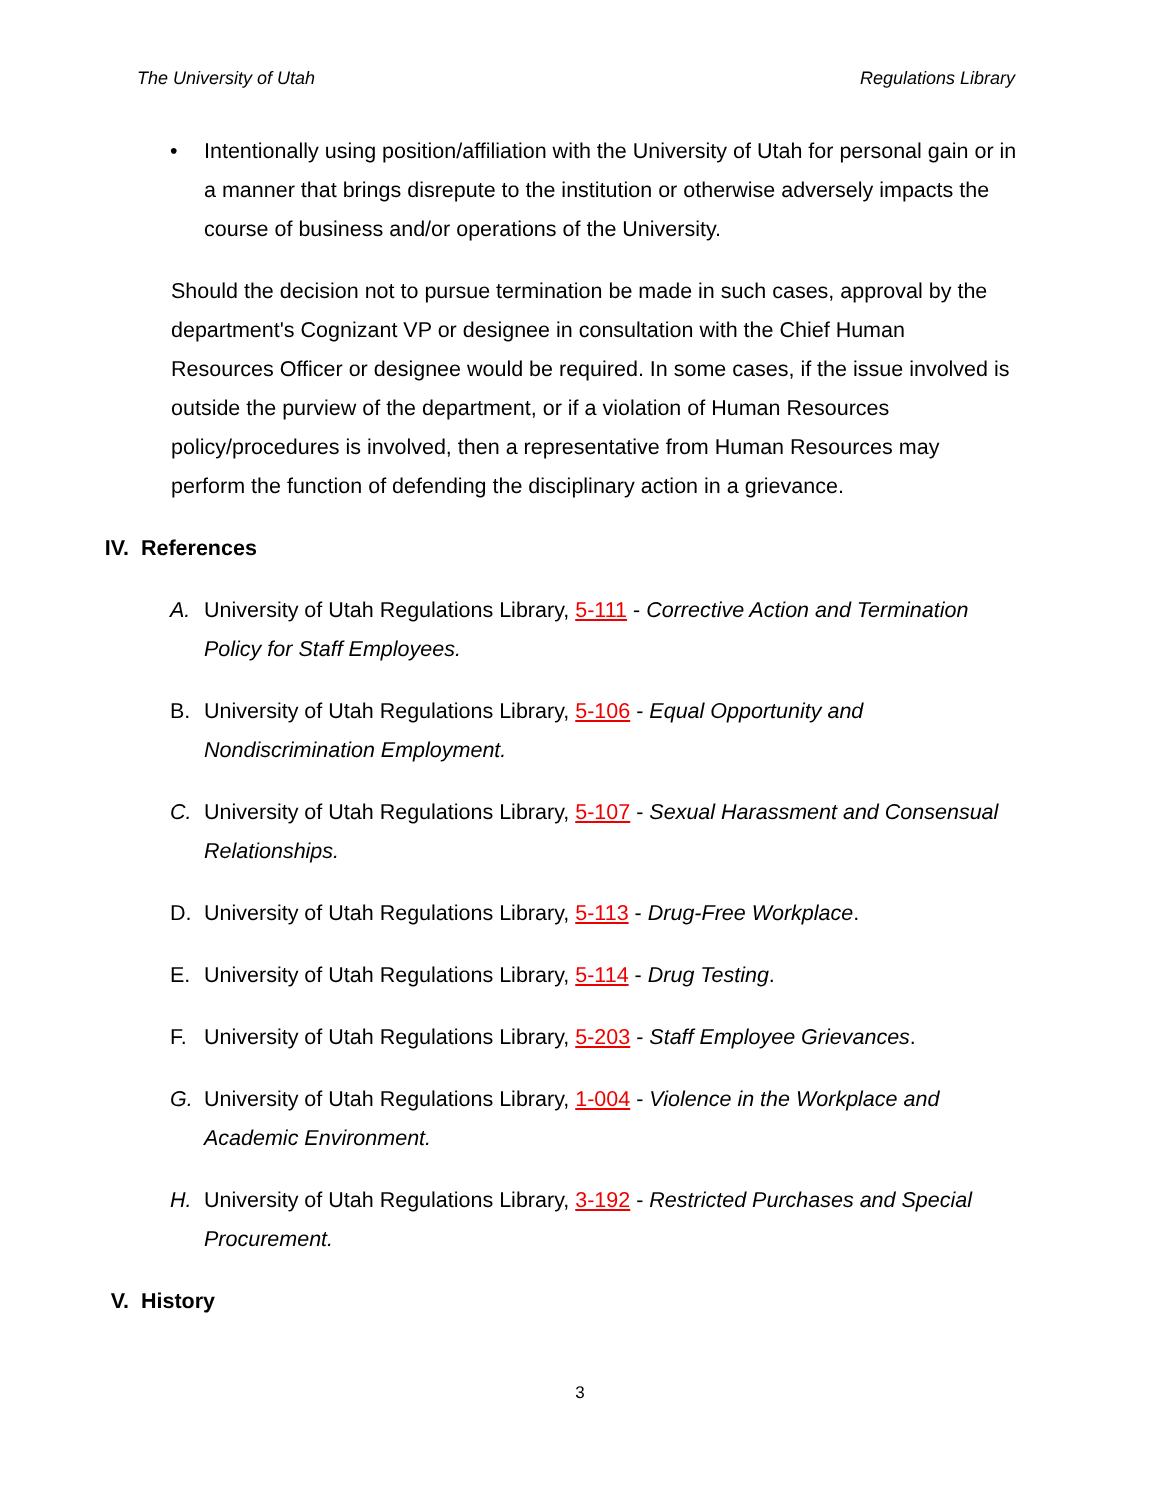The University of Utah Regulations Library
• Intentionally using position/affiliation with the University of Utah for personal gain or in a manner that brings disrepute to the institution or otherwise adversely impacts the course of business and/or operations of the University.
Should the decision not to pursue termination be made in such cases, approval by the department's Cognizant VP or designee in consultation with the Chief Human Resources Officer or designee would be required. In some cases, if the issue involved is outside the purview of the department, or if a violation of Human Resources policy/procedures is involved, then a representative from Human Resources may perform the function of defending the disciplinary action in a grievance.
IV. References
A. University of Utah Regulations Library, 5-111 - Corrective Action and Termination Policy for Staff Employees.
B. University of Utah Regulations Library, 5-106 - Equal Opportunity and Nondiscrimination Employment.
C. University of Utah Regulations Library, 5-107 - Sexual Harassment and Consensual Relationships.
D. University of Utah Regulations Library, 5-113 - Drug-Free Workplace.
E. University of Utah Regulations Library, 5-114 - Drug Testing.
F. University of Utah Regulations Library, 5-203 - Staff Employee Grievances.
G. University of Utah Regulations Library, 1-004 - Violence in the Workplace and Academic Environment.
H. University of Utah Regulations Library, 3-192 - Restricted Purchases and Special Procurement.
V. History
3